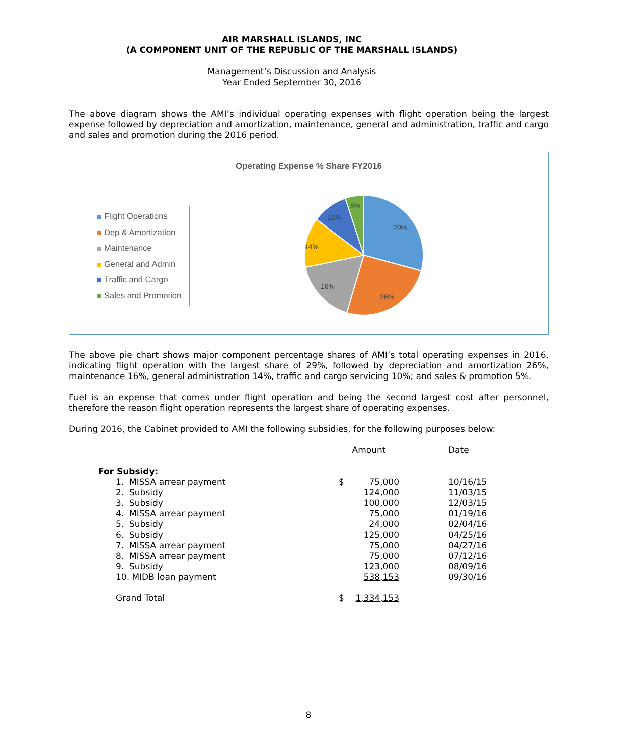AIR MARSHALL ISLANDS, INC
(A COMPONENT UNIT OF THE REPUBLIC OF THE MARSHALL ISLANDS)
Management’s Discussion and Analysis
Year Ended September 30, 2016
The above diagram shows the AMI’s individual operating expenses with flight operation being the largest expense followed by depreciation and amortization, maintenance, general and administration, traffic and cargo and sales and promotion during the 2016 period.
Operating Expense % Share FY2016
Flight Operations
Dep & Amortization
Maintenance
General and Admin
Traffic and Cargo
Sales and Promotion
29%
26%
16%
14%
10%
5%
The above pie chart shows major component percentage shares of AMI’s total operating expenses in 2016, indicating flight operation with the largest share of 29%, followed by depreciation and amortization 26%, maintenance 16%, general administration 14%, traffic and cargo servicing 10%; and sales & promotion 5%.
Fuel is an expense that comes under flight operation and being the second largest cost after personnel, therefore the reason flight operation represents the largest share of operating expenses.
During 2016, the Cabinet provided to AMI the following subsidies, for the following purposes below:
| | Amount | | Date |
| --- | --- | --- | --- |
| For Subsidy: | | | |
| 1. MISSA arrear payment | $ 75,000 | | 10/16/15 |
| 2. Subsidy | 124,000 | | 11/03/15 |
| 3. Subsidy | 100,000 | | 12/03/15 |
| 4. MISSA arrear payment | 75,000 | | 01/19/16 |
| 5. Subsidy | 24,000 | | 02/04/16 |
| 6. Subsidy | 125,000 | | 04/25/16 |
| 7. MISSA arrear payment | 75,000 | | 04/27/16 |
| 8. MISSA arrear payment | 75,000 | | 07/12/16 |
| 9. Subsidy | 123,000 | | 08/09/16 |
| 10. MIDB loan payment | 538,153 | | 09/30/16 |
| Grand Total | $ 1,334,153 | | |
8